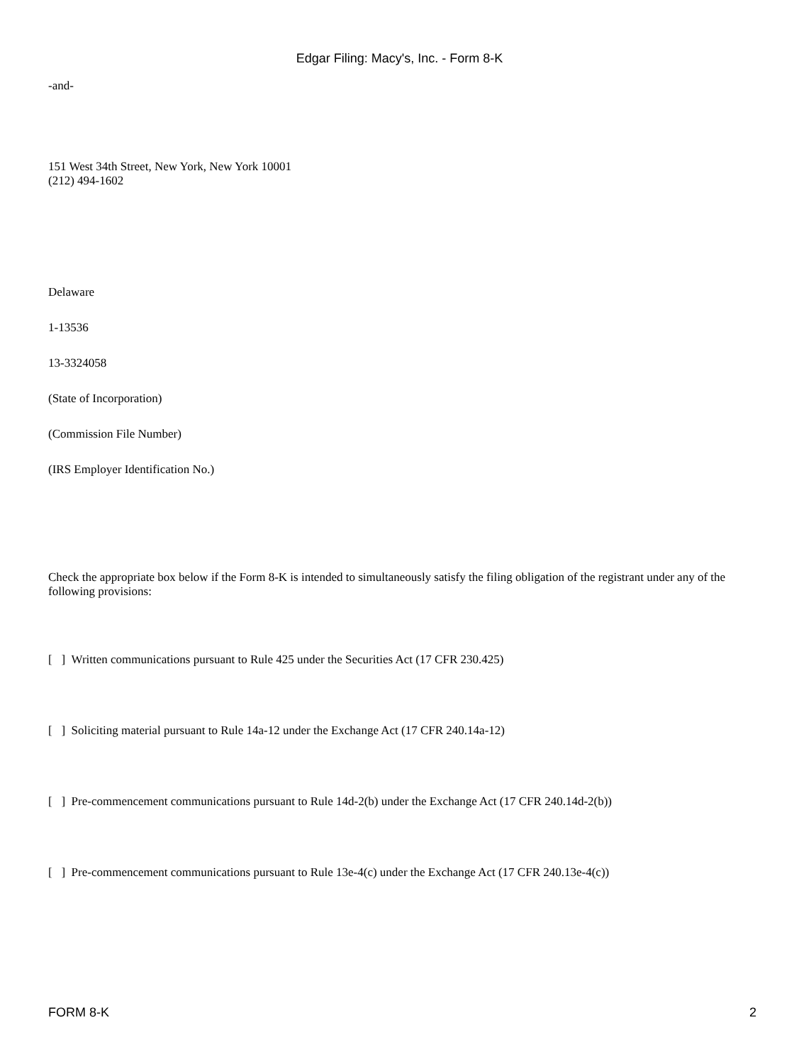Edgar Filing: Macy's, Inc. - Form 8-K
-and-
151 West 34th Street, New York, New York 10001
(212) 494-1602
Delaware
1-13536
13-3324058
(State of Incorporation)
(Commission File Number)
(IRS Employer Identification No.)
Check the appropriate box below if the Form 8-K is intended to simultaneously satisfy the filing obligation of the registrant under any of the following provisions:
[ ] Written communications pursuant to Rule 425 under the Securities Act (17 CFR 230.425)
[ ] Soliciting material pursuant to Rule 14a-12 under the Exchange Act (17 CFR 240.14a-12)
[ ] Pre-commencement communications pursuant to Rule 14d-2(b) under the Exchange Act (17 CFR 240.14d-2(b))
[ ] Pre-commencement communications pursuant to Rule 13e-4(c) under the Exchange Act (17 CFR 240.13e-4(c))
FORM 8-K 2